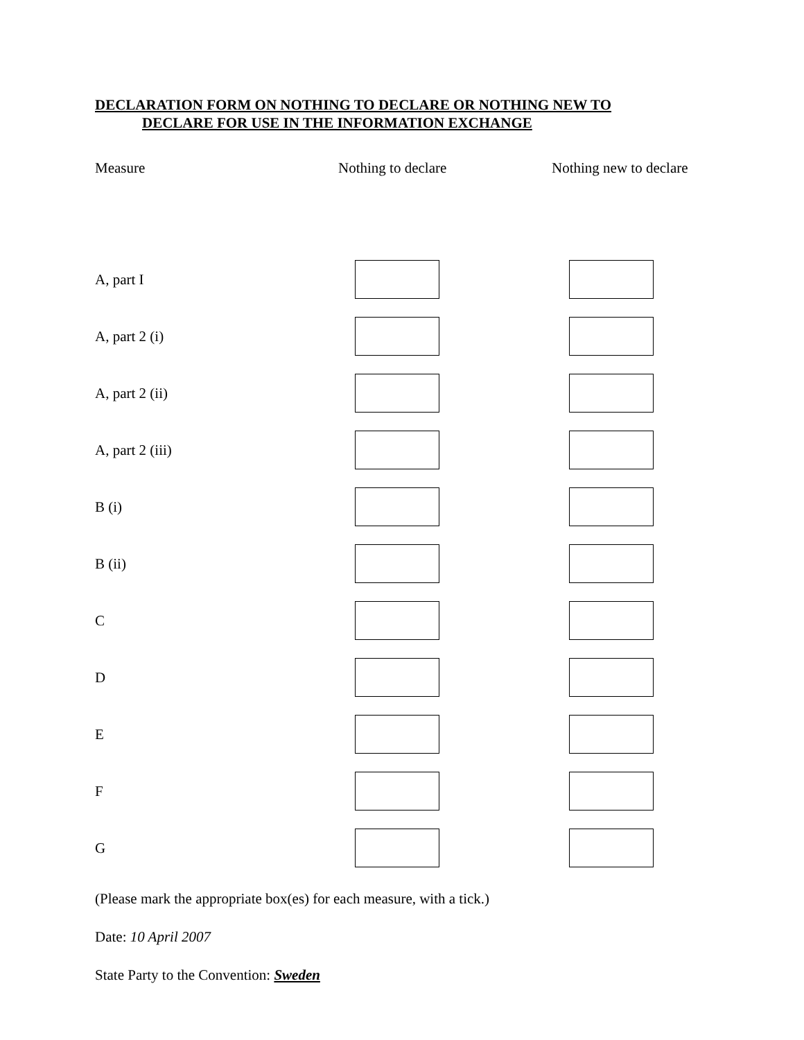DECLARATION FORM ON NOTHING TO DECLARE OR NOTHING NEW TO
DECLARE FOR USE IN THE INFORMATION EXCHANGE
| Measure | Nothing to declare | Nothing new to declare |
| --- | --- | --- |
| A, part I | | |
| A, part 2 (i) | | |
| A, part 2 (ii) | | |
| A, part 2 (iii) | | |
| B (i) | | |
| B (ii) | | |
| C | | |
| D | | |
| E | | |
| F | | |
| G | | |
(Please mark the appropriate box(es) for each measure, with a tick.)
Date: 10 April 2007
State Party to the Convention: Sweden